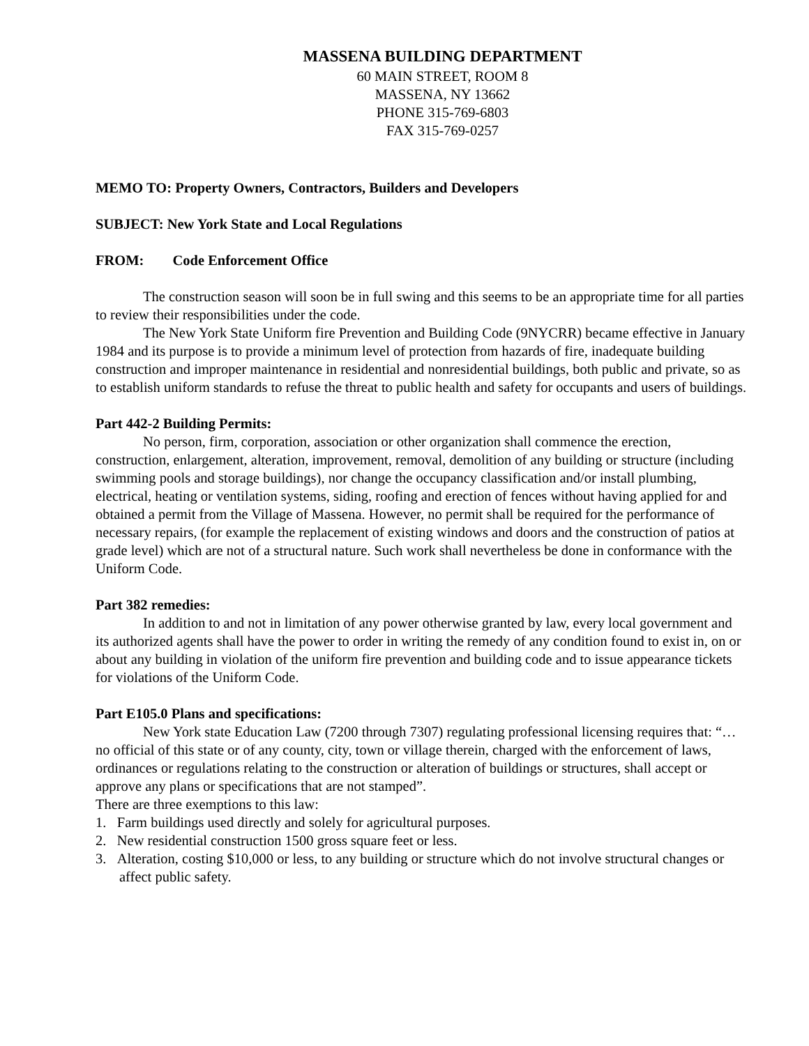MASSENA BUILDING DEPARTMENT
60 MAIN STREET, ROOM 8
MASSENA, NY 13662
PHONE 315-769-6803
FAX 315-769-0257
MEMO TO: Property Owners, Contractors, Builders and Developers
SUBJECT: New York State and Local Regulations
FROM: Code Enforcement Office
The construction season will soon be in full swing and this seems to be an appropriate time for all parties to review their responsibilities under the code.
The New York State Uniform fire Prevention and Building Code (9NYCRR) became effective in January 1984 and its purpose is to provide a minimum level of protection from hazards of fire, inadequate building construction and improper maintenance in residential and nonresidential buildings, both public and private, so as to establish uniform standards to refuse the threat to public health and safety for occupants and users of buildings.
Part 442-2 Building Permits:
No person, firm, corporation, association or other organization shall commence the erection, construction, enlargement, alteration, improvement, removal, demolition of any building or structure (including swimming pools and storage buildings), nor change the occupancy classification and/or install plumbing, electrical, heating or ventilation systems, siding, roofing and erection of fences without having applied for and obtained a permit from the Village of Massena. However, no permit shall be required for the performance of necessary repairs, (for example the replacement of existing windows and doors and the construction of patios at grade level) which are not of a structural nature. Such work shall nevertheless be done in conformance with the Uniform Code.
Part 382 remedies:
In addition to and not in limitation of any power otherwise granted by law, every local government and its authorized agents shall have the power to order in writing the remedy of any condition found to exist in, on or about any building in violation of the uniform fire prevention and building code and to issue appearance tickets for violations of the Uniform Code.
Part E105.0 Plans and specifications:
New York state Education Law (7200 through 7307) regulating professional licensing requires that: “… no official of this state or of any county, city, town or village therein, charged with the enforcement of laws, ordinances or regulations relating to the construction or alteration of buildings or structures, shall accept or approve any plans or specifications that are not stamped”.
There are three exemptions to this law:
1. Farm buildings used directly and solely for agricultural purposes.
2. New residential construction 1500 gross square feet or less.
3. Alteration, costing $10,000 or less, to any building or structure which do not involve structural changes or affect public safety.